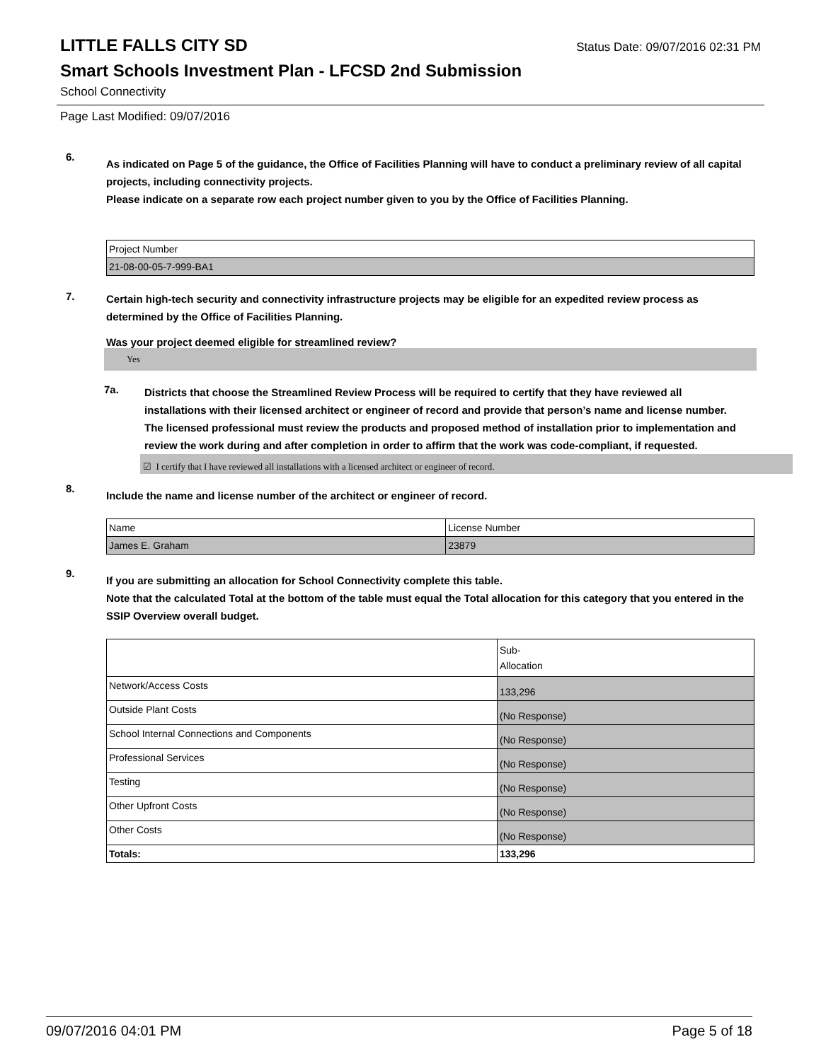LITTLE FALLS CITY SD
Status Date: 09/07/2016 02:31 PM
Smart Schools Investment Plan - LFCSD 2nd Submission
School Connectivity
Page Last Modified: 09/07/2016
6.
As indicated on Page 5 of the guidance, the Office of Facilities Planning will have to conduct a preliminary review of all capital projects, including connectivity projects.
Please indicate on a separate row each project number given to you by the Office of Facilities Planning.
| Project Number |
| 21-08-00-05-7-999-BA1 |
7.
Certain high-tech security and connectivity infrastructure projects may be eligible for an expedited review process as determined by the Office of Facilities Planning.
Was your project deemed eligible for streamlined review?
Yes
7a.
Districts that choose the Streamlined Review Process will be required to certify that they have reviewed all installations with their licensed architect or engineer of record and provide that person’s name and license number. The licensed professional must review the products and proposed method of installation prior to implementation and review the work during and after completion in order to affirm that the work was code-compliant, if requested.
☑ I certify that I have reviewed all installations with a licensed architect or engineer of record.
8.
Include the name and license number of the architect or engineer of record.
| Name | License Number |
| James E. Graham | 23879 |
9.
If you are submitting an allocation for School Connectivity complete this table.
Note that the calculated Total at the bottom of the table must equal the Total allocation for this category that you entered in the SSIP Overview overall budget.
| | Sub- Allocation |
| Network/Access Costs | 133,296 |
| Outside Plant Costs | (No Response) |
| School Internal Connections and Components | (No Response) |
| Professional Services | (No Response) |
| Testing | (No Response) |
| Other Upfront Costs | (No Response) |
| Other Costs | (No Response) |
| Totals: | 133,296 |
09/07/2016 04:01 PM Page 5 of 18